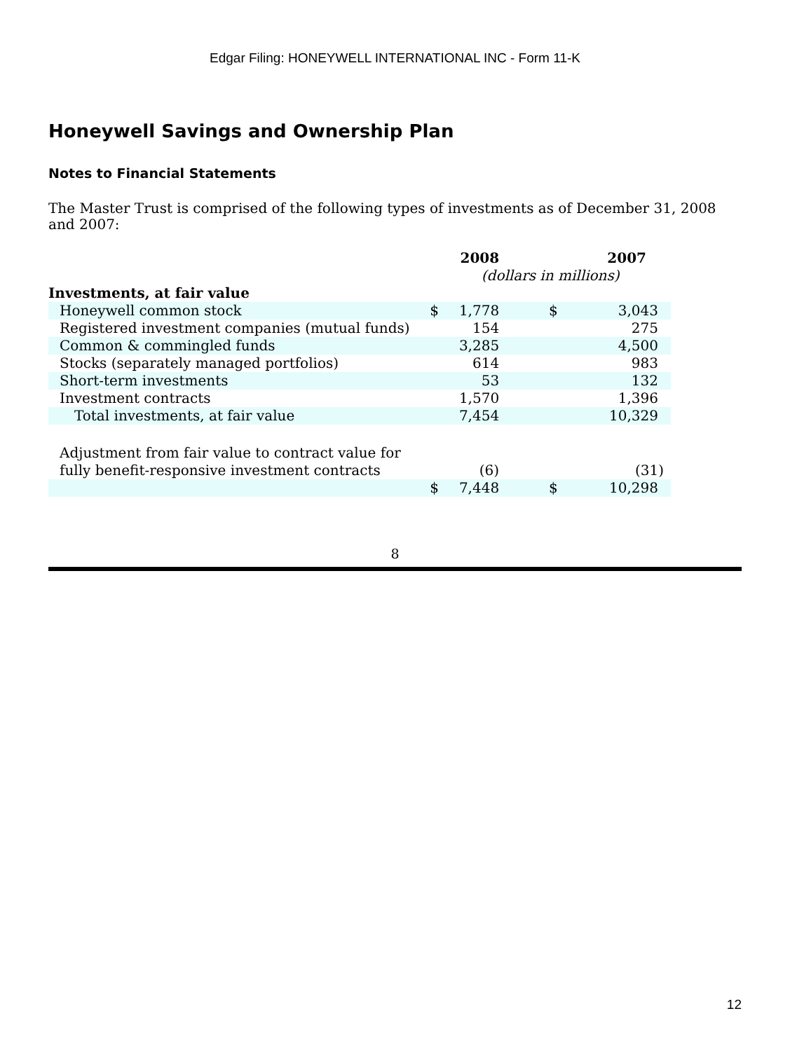Edgar Filing: HONEYWELL INTERNATIONAL INC - Form 11-K
Honeywell Savings and Ownership Plan
Notes to Financial Statements
The Master Trust is comprised of the following types of investments as of December 31, 2008 and 2007:
| | | 2008 | | 2007 |
| | (dollars in millions) | | | |
| Investments, at fair value | | | | |
| Honeywell common stock | $ | 1,778 | $ | 3,043 |
| Registered investment companies (mutual funds) | | 154 | | 275 |
| Common & commingled funds | | 3,285 | | 4,500 |
| Stocks (separately managed portfolios) | | 614 | | 983 |
| Short-term investments | | 53 | | 132 |
| Investment contracts | | 1,570 | | 1,396 |
| Total investments, at fair value | | 7,454 | | 10,329 |
| Adjustment from fair value to contract value for fully benefit-responsive investment contracts | | (6) | | (31) |
| | $ | 7,448 | $ | 10,298 |
8
12